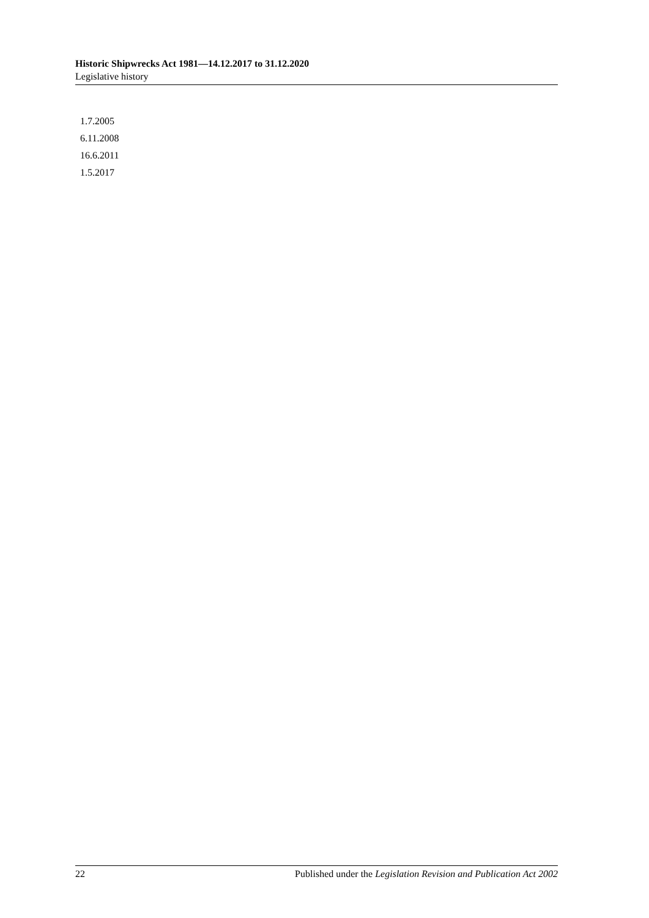Historic Shipwrecks Act 1981—14.12.2017 to 31.12.2020
Legislative history
1.7.2005
6.11.2008
16.6.2011
1.5.2017
22 Published under the Legislation Revision and Publication Act 2002